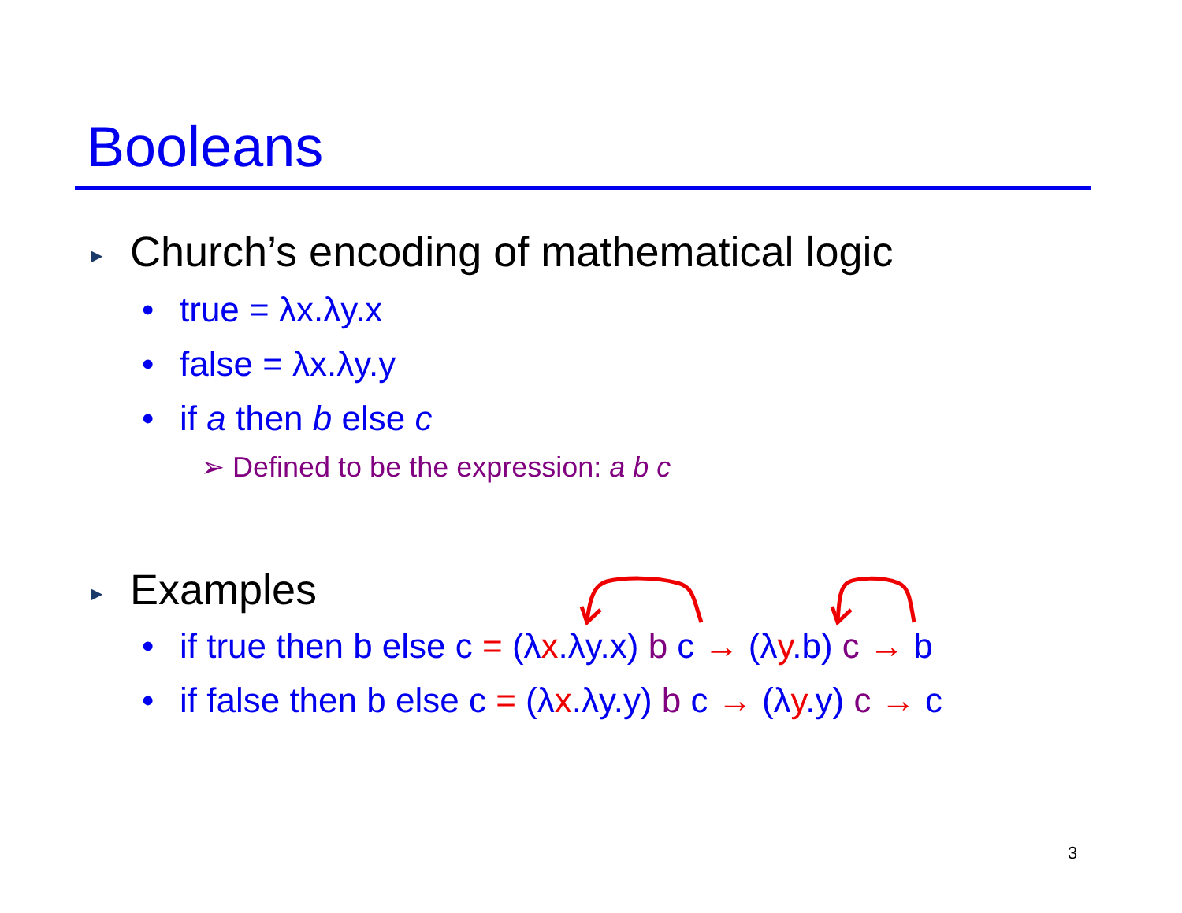Booleans
▶ Church’s encoding of mathematical logic
• true = λx.λy.x
• false = λx.λy.y
• if a then b else c
➢ Defined to be the expression: a b c
▶ Examples
• if true then b else c = (λx.λy.x) b c → (λy.b) c → b
• if false then b else c = (λx.λy.y) b c → (λy.y) c → c
3